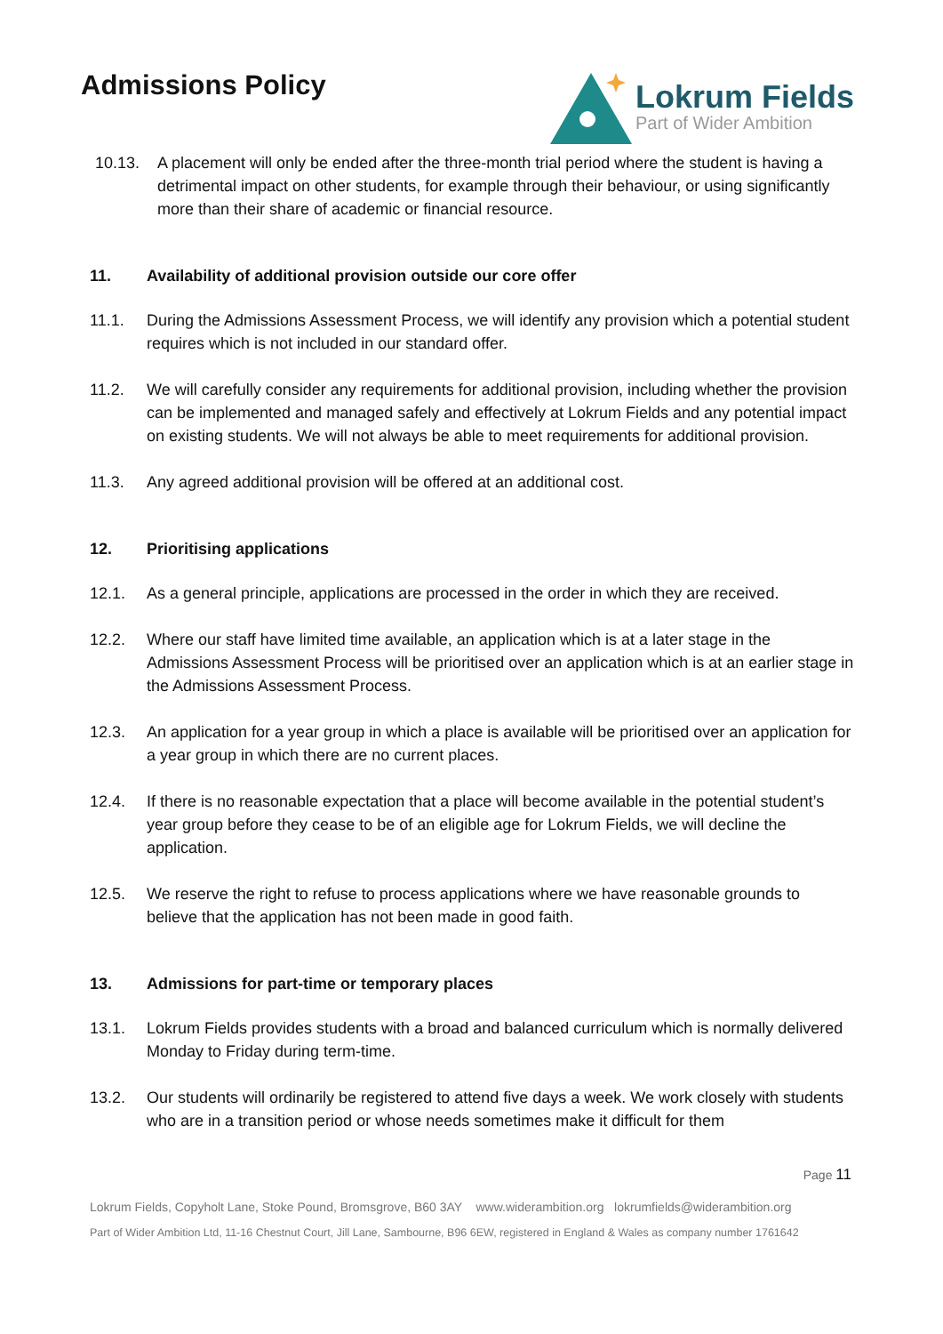Admissions Policy
Lokrum Fields
Part of Wider Ambition
10.13. A placement will only be ended after the three-month trial period where the student is having a detrimental impact on other students, for example through their behaviour, or using significantly more than their share of academic or financial resource.
11.
Availability of additional provision outside our core offer
11.1. During the Admissions Assessment Process, we will identify any provision which a potential student requires which is not included in our standard offer.
11.2. We will carefully consider any requirements for additional provision, including whether the provision can be implemented and managed safely and effectively at Lokrum Fields and any potential impact on existing students. We will not always be able to meet requirements for additional provision.
11.3. Any agreed additional provision will be offered at an additional cost.
12.
Prioritising applications
12.1. As a general principle, applications are processed in the order in which they are received.
12.2. Where our staff have limited time available, an application which is at a later stage in the Admissions Assessment Process will be prioritised over an application which is at an earlier stage in the Admissions Assessment Process.
12.3. An application for a year group in which a place is available will be prioritised over an application for a year group in which there are no current places.
12.4. If there is no reasonable expectation that a place will become available in the potential student’s year group before they cease to be of an eligible age for Lokrum Fields, we will decline the application.
12.5. We reserve the right to refuse to process applications where we have reasonable grounds to believe that the application has not been made in good faith.
13.
Admissions for part-time or temporary places
13.1. Lokrum Fields provides students with a broad and balanced curriculum which is normally delivered Monday to Friday during term-time.
13.2. Our students will ordinarily be registered to attend five days a week. We work closely with students who are in a transition period or whose needs sometimes make it difficult for them
Page 11
Lokrum Fields, Copyholt Lane, Stoke Pound, Bromsgrove, B60 3AY www.widerambition.org lokrumfields@widerambition.org
Part of Wider Ambition Ltd, 11-16 Chestnut Court, Jill Lane, Sambourne, B96 6EW, registered in England & Wales as company number 1761642